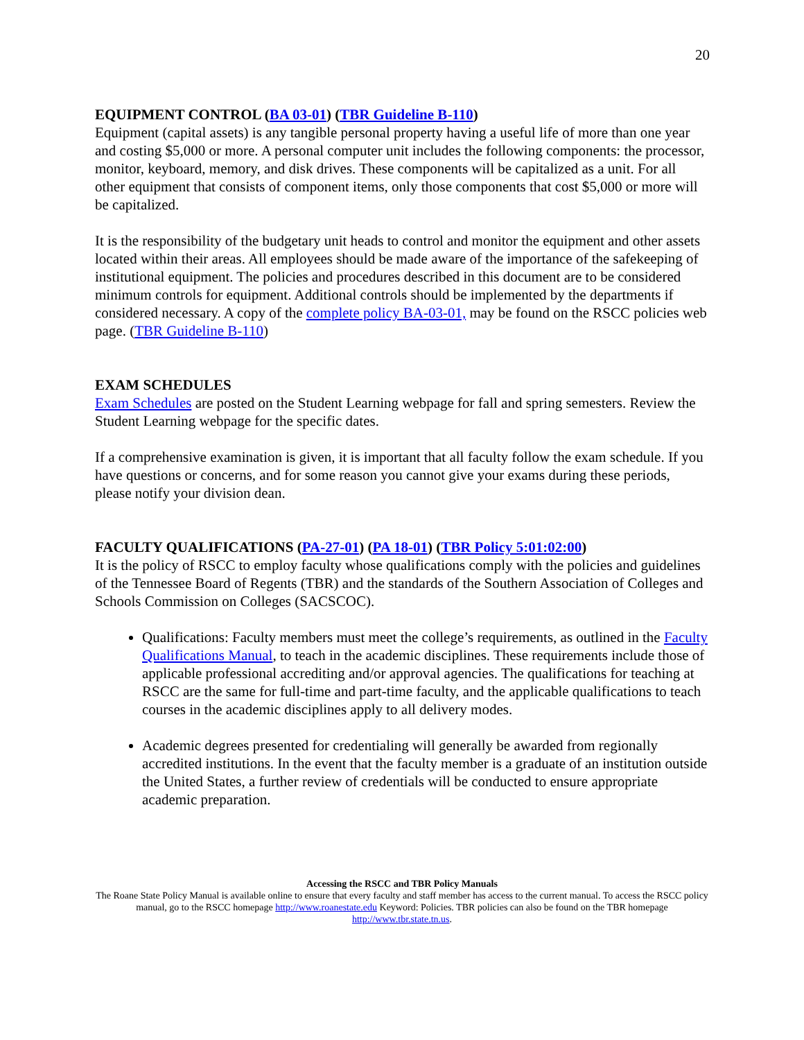20
EQUIPMENT CONTROL (BA 03-01) (TBR Guideline B-110)
Equipment (capital assets) is any tangible personal property having a useful life of more than one year and costing $5,000 or more. A personal computer unit includes the following components: the processor, monitor, keyboard, memory, and disk drives. These components will be capitalized as a unit. For all other equipment that consists of component items, only those components that cost $5,000 or more will be capitalized.
It is the responsibility of the budgetary unit heads to control and monitor the equipment and other assets located within their areas. All employees should be made aware of the importance of the safekeeping of institutional equipment. The policies and procedures described in this document are to be considered minimum controls for equipment. Additional controls should be implemented by the departments if considered necessary. A copy of the complete policy BA-03-01, may be found on the RSCC policies web page. (TBR Guideline B-110)
EXAM SCHEDULES
Exam Schedules are posted on the Student Learning webpage for fall and spring semesters. Review the Student Learning webpage for the specific dates.
If a comprehensive examination is given, it is important that all faculty follow the exam schedule. If you have questions or concerns, and for some reason you cannot give your exams during these periods, please notify your division dean.
FACULTY QUALIFICATIONS (PA-27-01) (PA 18-01) (TBR Policy 5:01:02:00)
It is the policy of RSCC to employ faculty whose qualifications comply with the policies and guidelines of the Tennessee Board of Regents (TBR) and the standards of the Southern Association of Colleges and Schools Commission on Colleges (SACSCOC).
Qualifications: Faculty members must meet the college’s requirements, as outlined in the Faculty Qualifications Manual, to teach in the academic disciplines. These requirements include those of applicable professional accrediting and/or approval agencies. The qualifications for teaching at RSCC are the same for full-time and part-time faculty, and the applicable qualifications to teach courses in the academic disciplines apply to all delivery modes.
Academic degrees presented for credentialing will generally be awarded from regionally accredited institutions. In the event that the faculty member is a graduate of an institution outside the United States, a further review of credentials will be conducted to ensure appropriate academic preparation.
Accessing the RSCC and TBR Policy Manuals
The Roane State Policy Manual is available online to ensure that every faculty and staff member has access to the current manual. To access the RSCC policy manual, go to the RSCC homepage http://www.roanestate.edu Keyword: Policies. TBR policies can also be found on the TBR homepage http://www.tbr.state.tn.us.